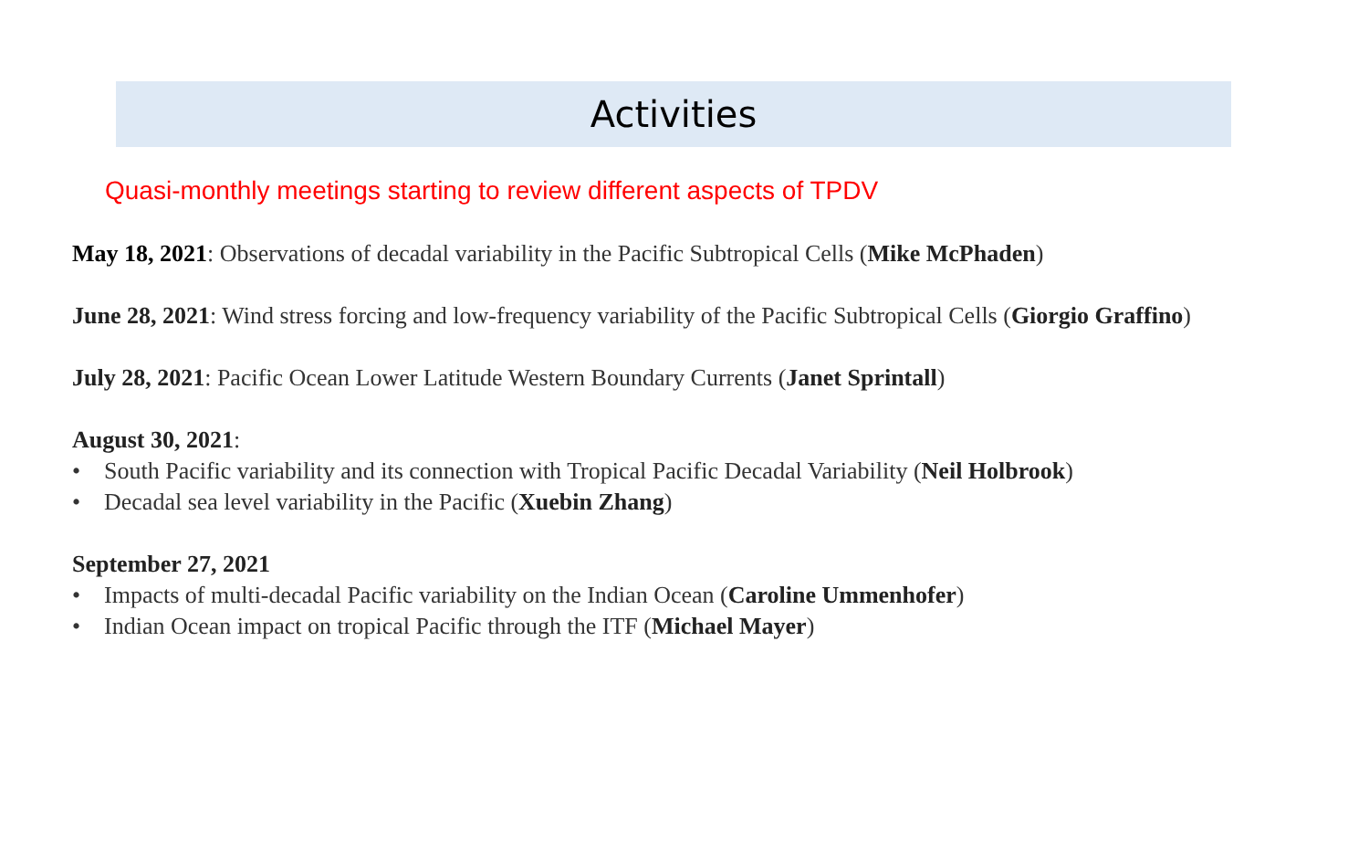Activities
Quasi-monthly meetings starting to review different aspects of TPDV
May 18, 2021: Observations of decadal variability in the Pacific Subtropical Cells (Mike McPhaden)
June 28, 2021: Wind stress forcing and low-frequency variability of the Pacific Subtropical Cells (Giorgio Graffino)
July 28, 2021: Pacific Ocean Lower Latitude Western Boundary Currents (Janet Sprintall)
August 30, 2021:
• South Pacific variability and its connection with Tropical Pacific Decadal Variability (Neil Holbrook)
• Decadal sea level variability in the Pacific (Xuebin Zhang)
September 27, 2021
• Impacts of multi-decadal Pacific variability on the Indian Ocean (Caroline Ummenhofer)
• Indian Ocean impact on tropical Pacific through the ITF (Michael Mayer)